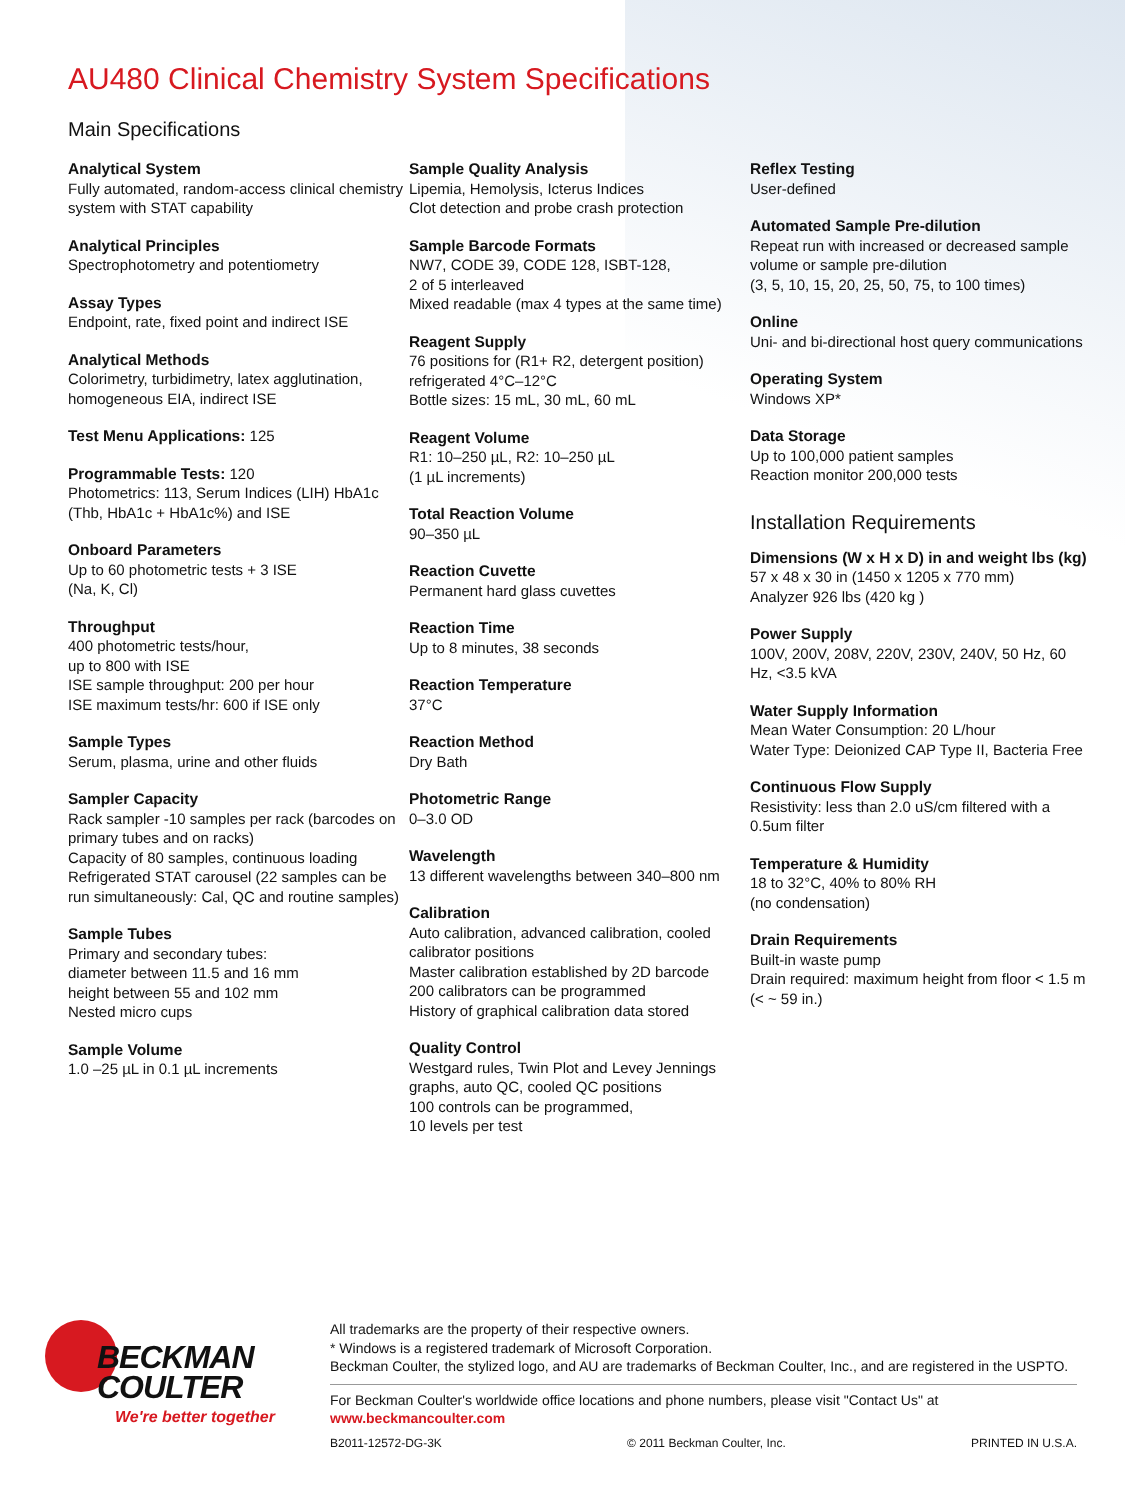AU480 Clinical Chemistry System Specifications
Main Specifications
Analytical System
Fully automated, random-access clinical chemistry system with STAT capability
Analytical Principles
Spectrophotometry and potentiometry
Assay Types
Endpoint, rate, fixed point and indirect ISE
Analytical Methods
Colorimetry, turbidimetry, latex agglutination, homogeneous EIA, indirect ISE
Test Menu Applications: 125
Programmable Tests: 120
Photometrics: 113, Serum Indices (LIH) HbA1c
(Thb, HbA1c + HbA1c%) and ISE
Onboard Parameters
Up to 60 photometric tests + 3 ISE
(Na, K, Cl)
Throughput
400 photometric tests/hour,
up to 800 with ISE
ISE sample throughput: 200 per hour
ISE maximum tests/hr: 600 if ISE only
Sample Types
Serum, plasma, urine and other fluids
Sampler Capacity
Rack sampler -10 samples per rack (barcodes on primary tubes and on racks)
Capacity of 80 samples, continuous loading
Refrigerated STAT carousel (22 samples can be run simultaneously: Cal, QC and routine samples)
Sample Tubes
Primary and secondary tubes:
diameter between 11.5 and 16 mm
height between 55 and 102 mm
Nested micro cups
Sample Volume
1.0 –25 µL in 0.1 µL increments
Sample Quality Analysis
Lipemia, Hemolysis, Icterus Indices
Clot detection and probe crash protection
Sample Barcode Formats
NW7, CODE 39, CODE 128, ISBT-128,
2 of 5 interleaved
Mixed readable (max 4 types at the same time)
Reagent Supply
76 positions for (R1+ R2, detergent position) refrigerated 4°C–12°C
Bottle sizes: 15 mL, 30 mL, 60 mL
Reagent Volume
R1: 10–250 µL, R2: 10–250 µL
(1 µL increments)
Total Reaction Volume
90–350 µL
Reaction Cuvette
Permanent hard glass cuvettes
Reaction Time
Up to 8 minutes, 38 seconds
Reaction Temperature
37°C
Reaction Method
Dry Bath
Photometric Range
0–3.0 OD
Wavelength
13 different wavelengths between 340–800 nm
Calibration
Auto calibration, advanced calibration, cooled calibrator positions
Master calibration established by 2D barcode
200 calibrators can be programmed
History of graphical calibration data stored
Quality Control
Westgard rules, Twin Plot and Levey Jennings graphs, auto QC, cooled QC positions
100 controls can be programmed,
10 levels per test
Reflex Testing
User-defined
Automated Sample Pre-dilution
Repeat run with increased or decreased sample volume or sample pre-dilution
(3, 5, 10, 15, 20, 25, 50, 75, to 100 times)
Online
Uni- and bi-directional host query communications
Operating System
Windows XP*
Data Storage
Up to 100,000 patient samples
Reaction monitor 200,000 tests
Installation Requirements
Dimensions (W x H x D) in and weight lbs (kg)
57 x 48 x 30 in (1450 x 1205 x 770 mm)
Analyzer 926 lbs (420 kg )
Power Supply
100V, 200V, 208V, 220V, 230V, 240V, 50 Hz, 60 Hz, <3.5 kVA
Water Supply Information
Mean Water Consumption: 20 L/hour
Water Type: Deionized CAP Type II, Bacteria Free
Continuous Flow Supply
Resistivity: less than 2.0 uS/cm filtered with a 0.5um filter
Temperature & Humidity
18 to 32°C, 40% to 80% RH
(no condensation)
Drain Requirements
Built-in waste pump
Drain required: maximum height from floor < 1.5 m (< ~ 59 in.)
BECKMAN
COULTER
We're better together
All trademarks are the property of their respective owners.
* Windows is a registered trademark of Microsoft Corporation.
Beckman Coulter, the stylized logo, and AU are trademarks of Beckman Coulter, Inc., and are registered in the USPTO.
For Beckman Coulter's worldwide office locations and phone numbers, please visit "Contact Us" at www.beckmancoulter.com
B2011-12572-DG-3K © 2011 Beckman Coulter, Inc. PRINTED IN U.S.A.